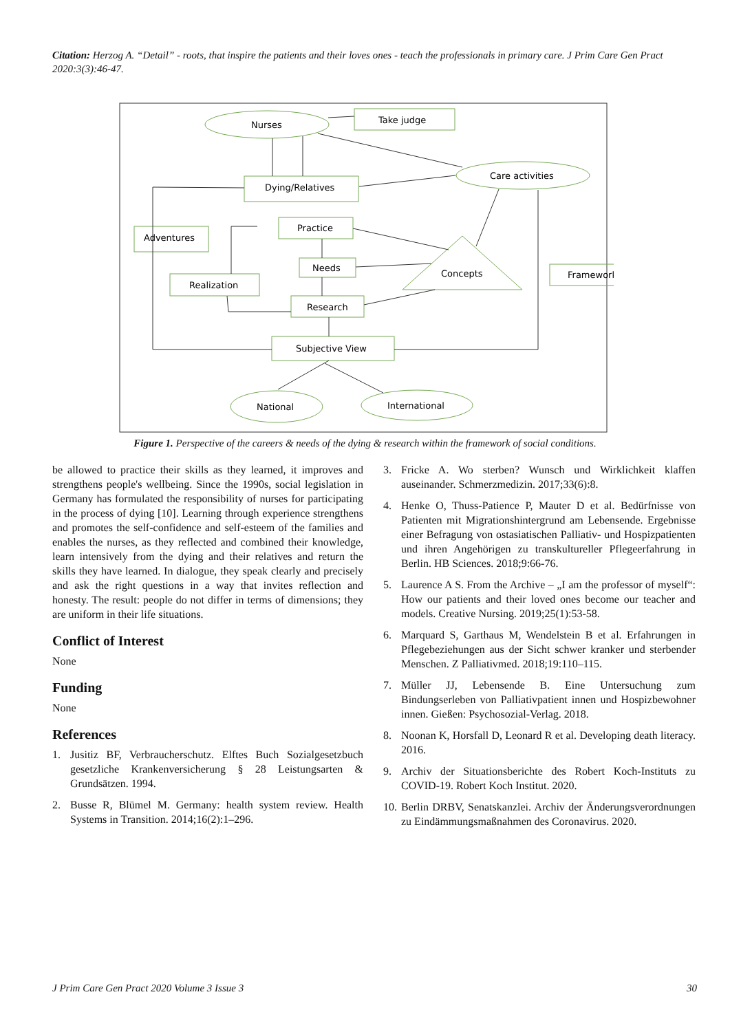Citation: Herzog A. “Detail” - roots, that inspire the patients and their loves ones - teach the professionals in primary care. J Prim Care Gen Pract 2020:3(3):46-47.
Nurses
Take judge
Care activities
Dying/Relatives
Adventures
Practice
Needs
Concepts
Framework
Realization
Research
Subjective View
National
International
Figure 1. Perspective of the careers & needs of the dying & research within the framework of social conditions.
be allowed to practice their skills as they learned, it improves and strengthens people's wellbeing. Since the 1990s, social legislation in Germany has formulated the responsibility of nurses for participating in the process of dying [10]. Learning through experience strengthens and promotes the self-confidence and self-esteem of the families and enables the nurses, as they reflected and combined their knowledge, learn intensively from the dying and their relatives and return the skills they have learned. In dialogue, they speak clearly and precisely and ask the right questions in a way that invites reflection and honesty. The result: people do not differ in terms of dimensions; they are uniform in their life situations.
Conflict of Interest
None
Funding
None
References
1. Jusitiz BF, Verbraucherschutz. Elftes Buch Sozialgesetzbuch gesetzliche Krankenversicherung § 28 Leistungsarten & Grundsätzen. 1994.
2. Busse R, Blümel M. Germany: health system review. Health Systems in Transition. 2014;16(2):1–296.
3. Fricke A. Wo sterben? Wunsch und Wirklichkeit klaffen auseinander. Schmerzmedizin. 2017;33(6):8.
4. Henke O, Thuss-Patience P, Mauter D et al. Bedürfnisse von Patienten mit Migrationshintergrund am Lebensende. Ergebnisse einer Befragung von ostasiatischen Palliativ- und Hospizpatienten und ihren Angehörigen zu transkultureller Pflegeerfahrung in Berlin. HB Sciences. 2018;9:66-76.
5. Laurence A S. From the Archive – „I am the professor of myself“: How our patients and their loved ones become our teacher and models. Creative Nursing. 2019;25(1):53-58.
6. Marquard S, Garthaus M, Wendelstein B et al. Erfahrungen in Pflegebeziehungen aus der Sicht schwer kranker und sterbender Menschen. Z Palliativmed. 2018;19:110–115.
7. Müller JJ, Lebensende B. Eine Untersuchung zum Bindungserleben von Palliativpatient innen und Hospizbewohner innen. Gießen: Psychosozial-Verlag. 2018.
8. Noonan K, Horsfall D, Leonard R et al. Developing death literacy. 2016.
9. Archiv der Situationsberichte des Robert Koch-Instituts zu COVID-19. Robert Koch Institut. 2020.
10. Berlin DRBV, Senatskanzlei. Archiv der Änderungsverordnungen zu Eindämmungsmaßnahmen des Coronavirus. 2020.
J Prim Care Gen Pract 2020 Volume 3 Issue 3 30